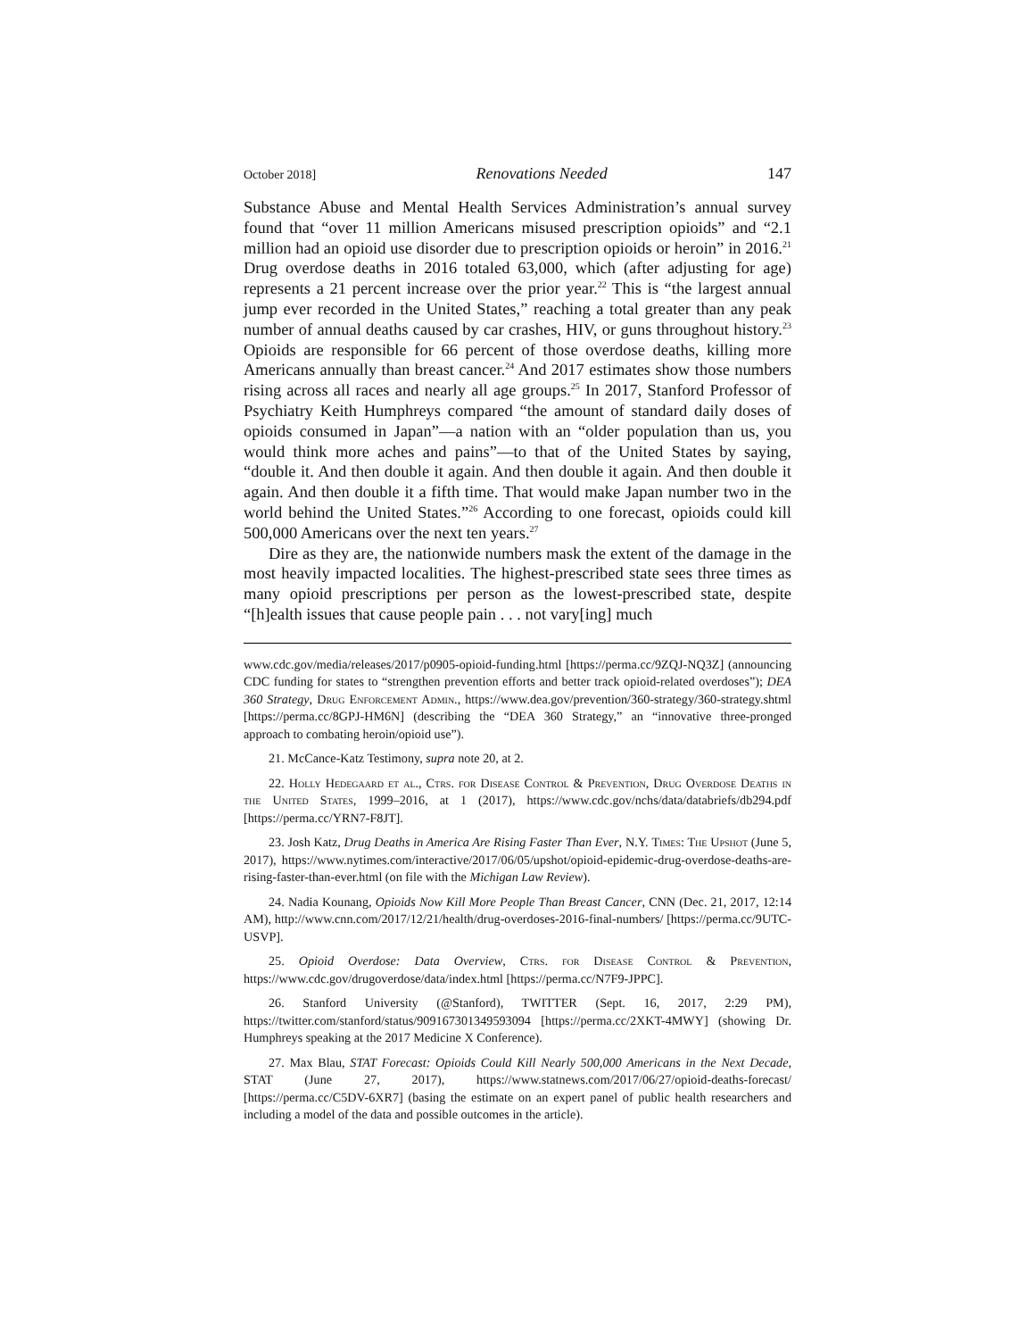October 2018] Renovations Needed 147
Substance Abuse and Mental Health Services Administration’s annual survey found that “over 11 million Americans misused prescription opioids” and “2.1 million had an opioid use disorder due to prescription opioids or heroin” in 2016.<sup>21</sup> Drug overdose deaths in 2016 totaled 63,000, which (after adjusting for age) represents a 21 percent increase over the prior year.<sup>22</sup> This is “the largest annual jump ever recorded in the United States,” reaching a total greater than any peak number of annual deaths caused by car crashes, HIV, or guns throughout history.<sup>23</sup> Opioids are responsible for 66 percent of those overdose deaths, killing more Americans annually than breast cancer.<sup>24</sup> And 2017 estimates show those numbers rising across all races and nearly all age groups.<sup>25</sup> In 2017, Stanford Professor of Psychiatry Keith Humphreys compared “the amount of standard daily doses of opioids consumed in Japan”—a nation with an “older population than us, you would think more aches and pains”—to that of the United States by saying, “double it. And then double it again. And then double it again. And then double it again. And then double it a fifth time. That would make Japan number two in the world behind the United States.”<sup>26</sup> According to one forecast, opioids could kill 500,000 Americans over the next ten years.<sup>27</sup>
Dire as they are, the nationwide numbers mask the extent of the damage in the most heavily impacted localities. The highest-prescribed state sees three times as many opioid prescriptions per person as the lowest-prescribed state, despite “[h]ealth issues that cause people pain . . . not vary[ing] much
www.cdc.gov/media/releases/2017/p0905-opioid-funding.html [https://perma.cc/9ZQJ-NQ3Z] (announcing CDC funding for states to “strengthen prevention efforts and better track opioid-related overdoses”); DEA 360 Strategy, Drug Enforcement Admin., https://www.dea.gov/prevention/360-strategy/360-strategy.shtml [https://perma.cc/8GPJ-HM6N] (describing the “DEA 360 Strategy,” an “innovative three-pronged approach to combating heroin/opioid use”).
21. McCance-Katz Testimony, supra note 20, at 2.
22. Holly Hedegaard et al., Ctrs. for Disease Control & Prevention, Drug Overdose Deaths in the United States, 1999–2016, at 1 (2017), https://www.cdc.gov/nchs/data/databriefs/db294.pdf [https://perma.cc/YRN7-F8JT].
23. Josh Katz, Drug Deaths in America Are Rising Faster Than Ever, N.Y. Times: The Upshot (June 5, 2017), https://www.nytimes.com/interactive/2017/06/05/upshot/opioid-epidemic-drug-overdose-deaths-are-rising-faster-than-ever.html (on file with the Michigan Law Review).
24. Nadia Kounang, Opioids Now Kill More People Than Breast Cancer, CNN (Dec. 21, 2017, 12:14 AM), http://www.cnn.com/2017/12/21/health/drug-overdoses-2016-final-numbers/ [https://perma.cc/9UTC-USVP].
25. Opioid Overdose: Data Overview, Ctrs. for Disease Control & Prevention, https://www.cdc.gov/drugoverdose/data/index.html [https://perma.cc/N7F9-JPPC].
26. Stanford University (@Stanford), TWITTER (Sept. 16, 2017, 2:29 PM), https://twitter.com/stanford/status/909167301349593094 [https://perma.cc/2XKT-4MWY] (showing Dr. Humphreys speaking at the 2017 Medicine X Conference).
27. Max Blau, STAT Forecast: Opioids Could Kill Nearly 500,000 Americans in the Next Decade, STAT (June 27, 2017), https://www.statnews.com/2017/06/27/opioid-deaths-forecast/ [https://perma.cc/C5DV-6XR7] (basing the estimate on an expert panel of public health researchers and including a model of the data and possible outcomes in the article).